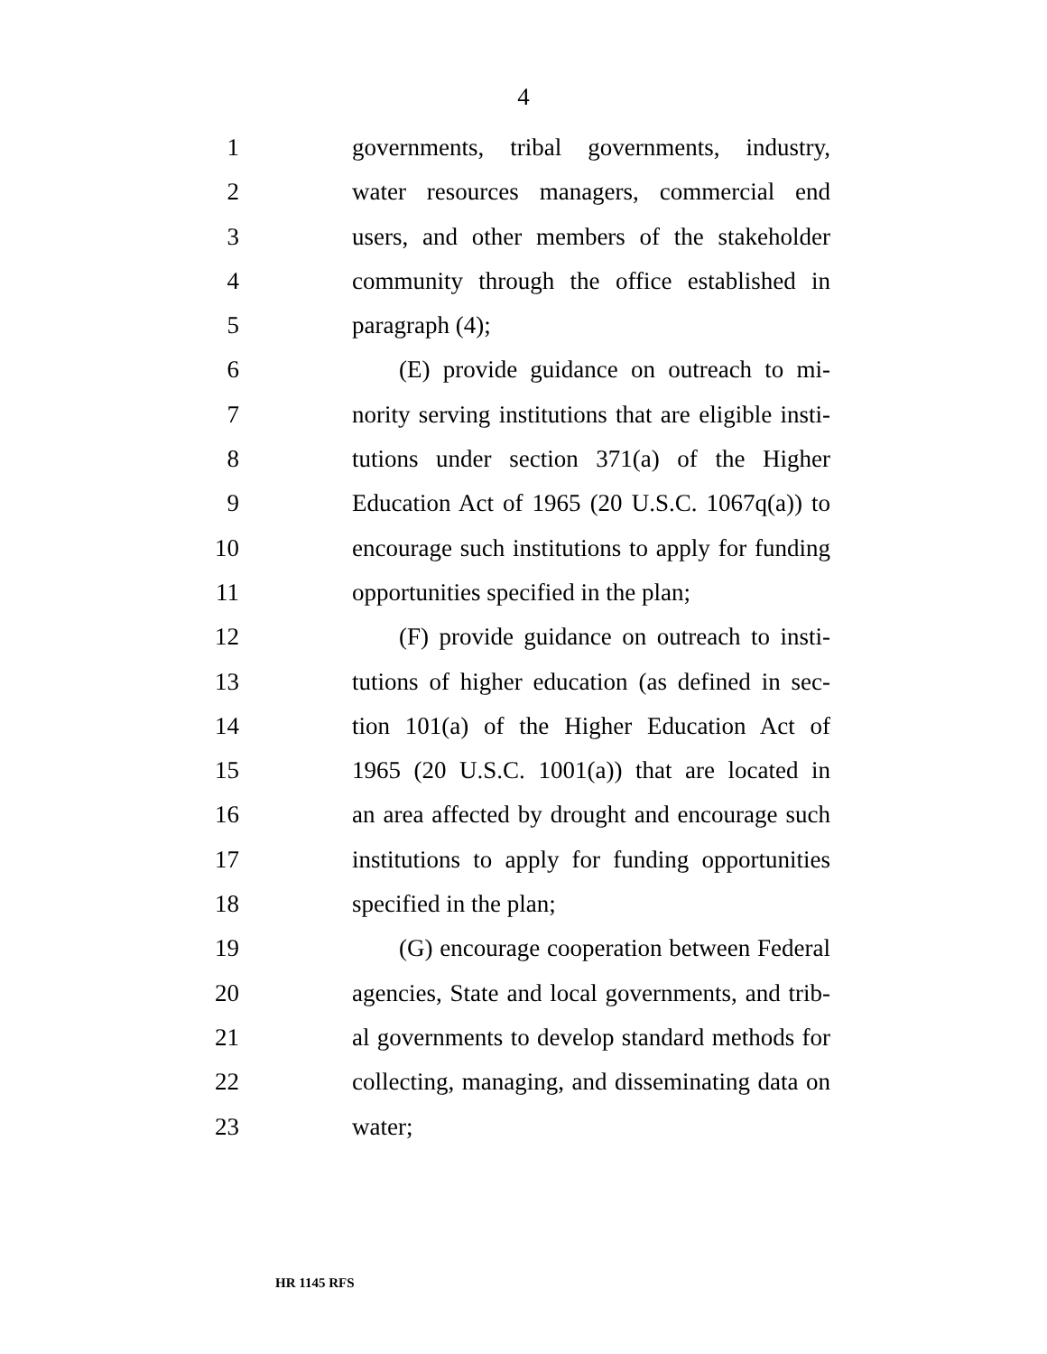4
1 governments, tribal governments, industry,
2 water resources managers, commercial end
3 users, and other members of the stakeholder
4 community through the office established in
5 paragraph (4);
6 (E) provide guidance on outreach to mi-
7 nority serving institutions that are eligible insti-
8 tutions under section 371(a) of the Higher
9 Education Act of 1965 (20 U.S.C. 1067q(a)) to
10 encourage such institutions to apply for funding
11 opportunities specified in the plan;
12 (F) provide guidance on outreach to insti-
13 tutions of higher education (as defined in sec-
14 tion 101(a) of the Higher Education Act of
15 1965 (20 U.S.C. 1001(a)) that are located in
16 an area affected by drought and encourage such
17 institutions to apply for funding opportunities
18 specified in the plan;
19 (G) encourage cooperation between Federal
20 agencies, State and local governments, and trib-
21 al governments to develop standard methods for
22 collecting, managing, and disseminating data on
23 water;
HR 1145 RFS